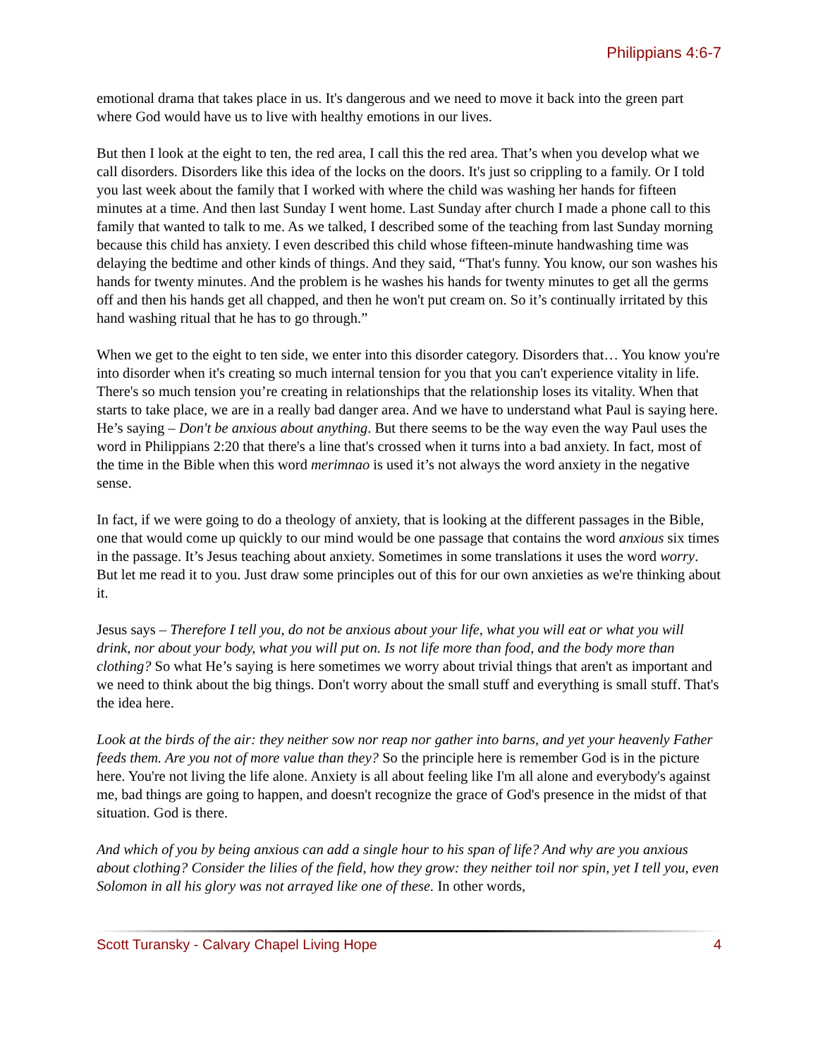Philippians 4:6-7
emotional drama that takes place in us. It's dangerous and we need to move it back into the green part where God would have us to live with healthy emotions in our lives.
But then I look at the eight to ten, the red area, I call this the red area. That’s when you develop what we call disorders. Disorders like this idea of the locks on the doors. It's just so crippling to a family. Or I told you last week about the family that I worked with where the child was washing her hands for fifteen minutes at a time. And then last Sunday I went home. Last Sunday after church I made a phone call to this family that wanted to talk to me. As we talked, I described some of the teaching from last Sunday morning because this child has anxiety. I even described this child whose fifteen-minute handwashing time was delaying the bedtime and other kinds of things. And they said, “That's funny. You know, our son washes his hands for twenty minutes. And the problem is he washes his hands for twenty minutes to get all the germs off and then his hands get all chapped, and then he won't put cream on. So it’s continually irritated by this hand washing ritual that he has to go through.”
When we get to the eight to ten side, we enter into this disorder category. Disorders that… You know you're into disorder when it's creating so much internal tension for you that you can't experience vitality in life. There's so much tension you’re creating in relationships that the relationship loses its vitality. When that starts to take place, we are in a really bad danger area. And we have to understand what Paul is saying here. He’s saying – Don't be anxious about anything. But there seems to be the way even the way Paul uses the word in Philippians 2:20 that there's a line that's crossed when it turns into a bad anxiety. In fact, most of the time in the Bible when this word merimnao is used it’s not always the word anxiety in the negative sense.
In fact, if we were going to do a theology of anxiety, that is looking at the different passages in the Bible, one that would come up quickly to our mind would be one passage that contains the word anxious six times in the passage. It’s Jesus teaching about anxiety. Sometimes in some translations it uses the word worry. But let me read it to you. Just draw some principles out of this for our own anxieties as we're thinking about it.
Jesus says – Therefore I tell you, do not be anxious about your life, what you will eat or what you will drink, nor about your body, what you will put on. Is not life more than food, and the body more than clothing? So what He’s saying is here sometimes we worry about trivial things that aren't as important and we need to think about the big things. Don't worry about the small stuff and everything is small stuff. That's the idea here.
Look at the birds of the air: they neither sow nor reap nor gather into barns, and yet your heavenly Father feeds them. Are you not of more value than they? So the principle here is remember God is in the picture here. You're not living the life alone. Anxiety is all about feeling like I'm all alone and everybody's against me, bad things are going to happen, and doesn't recognize the grace of God's presence in the midst of that situation. God is there.
And which of you by being anxious can add a single hour to his span of life? And why are you anxious about clothing? Consider the lilies of the field, how they grow: they neither toil nor spin, yet I tell you, even Solomon in all his glory was not arrayed like one of these. In other words,
Scott Turansky - Calvary Chapel Living Hope 4